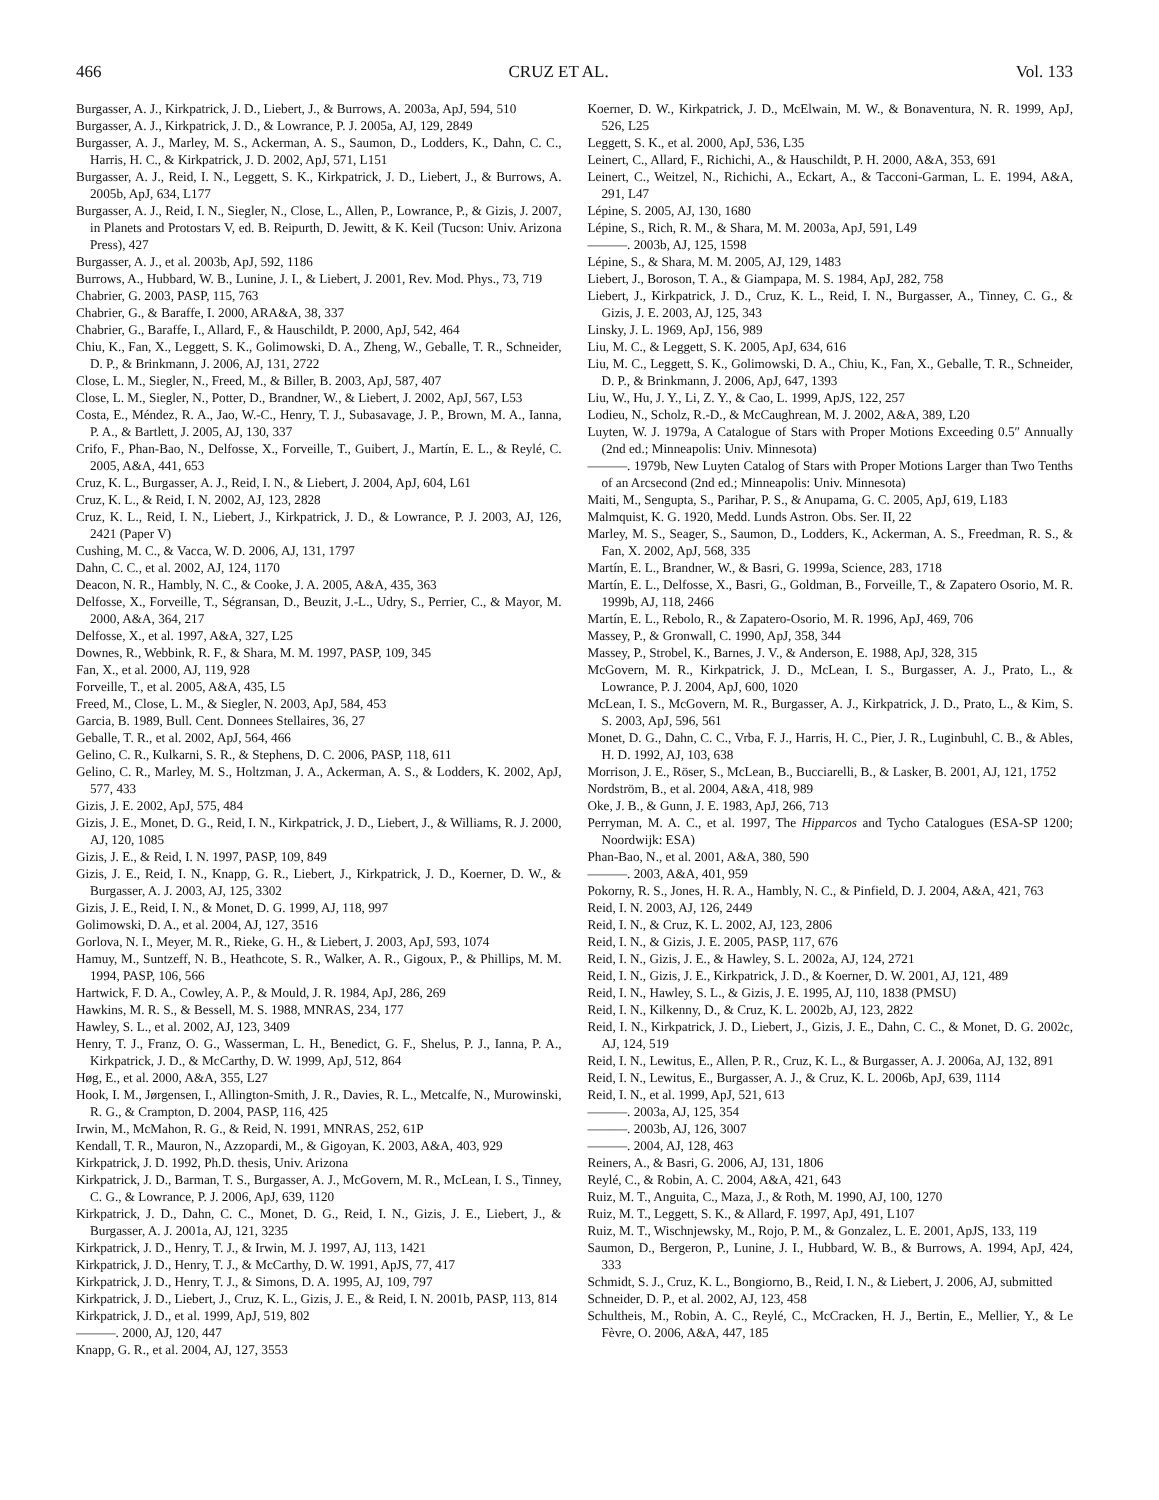466 CRUZ ET AL. Vol. 133
Burgasser, A. J., Kirkpatrick, J. D., Liebert, J., & Burrows, A. 2003a, ApJ, 594, 510
Burgasser, A. J., Kirkpatrick, J. D., & Lowrance, P. J. 2005a, AJ, 129, 2849
Burgasser, A. J., Marley, M. S., Ackerman, A. S., Saumon, D., Lodders, K., Dahn, C. C., Harris, H. C., & Kirkpatrick, J. D. 2002, ApJ, 571, L151
Burgasser, A. J., Reid, I. N., Leggett, S. K., Kirkpatrick, J. D., Liebert, J., & Burrows, A. 2005b, ApJ, 634, L177
Burgasser, A. J., Reid, I. N., Siegler, N., Close, L., Allen, P., Lowrance, P., & Gizis, J. 2007, in Planets and Protostars V, ed. B. Reipurth, D. Jewitt, & K. Keil (Tucson: Univ. Arizona Press), 427
Burgasser, A. J., et al. 2003b, ApJ, 592, 1186
Burrows, A., Hubbard, W. B., Lunine, J. I., & Liebert, J. 2001, Rev. Mod. Phys., 73, 719
Chabrier, G. 2003, PASP, 115, 763
Chabrier, G., & Baraffe, I. 2000, ARA&A, 38, 337
Chabrier, G., Baraffe, I., Allard, F., & Hauschildt, P. 2000, ApJ, 542, 464
Chiu, K., Fan, X., Leggett, S. K., Golimowski, D. A., Zheng, W., Geballe, T. R., Schneider, D. P., & Brinkmann, J. 2006, AJ, 131, 2722
Close, L. M., Siegler, N., Freed, M., & Biller, B. 2003, ApJ, 587, 407
Close, L. M., Siegler, N., Potter, D., Brandner, W., & Liebert, J. 2002, ApJ, 567, L53
Costa, E., Méndez, R. A., Jao, W.-C., Henry, T. J., Subasavage, J. P., Brown, M. A., Ianna, P. A., & Bartlett, J. 2005, AJ, 130, 337
Crifo, F., Phan-Bao, N., Delfosse, X., Forveille, T., Guibert, J., Martín, E. L., & Reylé, C. 2005, A&A, 441, 653
Cruz, K. L., Burgasser, A. J., Reid, I. N., & Liebert, J. 2004, ApJ, 604, L61
Cruz, K. L., & Reid, I. N. 2002, AJ, 123, 2828
Cruz, K. L., Reid, I. N., Liebert, J., Kirkpatrick, J. D., & Lowrance, P. J. 2003, AJ, 126, 2421 (Paper V)
Cushing, M. C., & Vacca, W. D. 2006, AJ, 131, 1797
Dahn, C. C., et al. 2002, AJ, 124, 1170
Deacon, N. R., Hambly, N. C., & Cooke, J. A. 2005, A&A, 435, 363
Delfosse, X., Forveille, T., Ségransan, D., Beuzit, J.-L., Udry, S., Perrier, C., & Mayor, M. 2000, A&A, 364, 217
Delfosse, X., et al. 1997, A&A, 327, L25
Downes, R., Webbink, R. F., & Shara, M. M. 1997, PASP, 109, 345
Fan, X., et al. 2000, AJ, 119, 928
Forveille, T., et al. 2005, A&A, 435, L5
Freed, M., Close, L. M., & Siegler, N. 2003, ApJ, 584, 453
Garcia, B. 1989, Bull. Cent. Donnees Stellaires, 36, 27
Geballe, T. R., et al. 2002, ApJ, 564, 466
Gelino, C. R., Kulkarni, S. R., & Stephens, D. C. 2006, PASP, 118, 611
Gelino, C. R., Marley, M. S., Holtzman, J. A., Ackerman, A. S., & Lodders, K. 2002, ApJ, 577, 433
Gizis, J. E. 2002, ApJ, 575, 484
Gizis, J. E., Monet, D. G., Reid, I. N., Kirkpatrick, J. D., Liebert, J., & Williams, R. J. 2000, AJ, 120, 1085
Gizis, J. E., & Reid, I. N. 1997, PASP, 109, 849
Gizis, J. E., Reid, I. N., Knapp, G. R., Liebert, J., Kirkpatrick, J. D., Koerner, D. W., & Burgasser, A. J. 2003, AJ, 125, 3302
Gizis, J. E., Reid, I. N., & Monet, D. G. 1999, AJ, 118, 997
Golimowski, D. A., et al. 2004, AJ, 127, 3516
Gorlova, N. I., Meyer, M. R., Rieke, G. H., & Liebert, J. 2003, ApJ, 593, 1074
Hamuy, M., Suntzeff, N. B., Heathcote, S. R., Walker, A. R., Gigoux, P., & Phillips, M. M. 1994, PASP, 106, 566
Hartwick, F. D. A., Cowley, A. P., & Mould, J. R. 1984, ApJ, 286, 269
Hawkins, M. R. S., & Bessell, M. S. 1988, MNRAS, 234, 177
Hawley, S. L., et al. 2002, AJ, 123, 3409
Henry, T. J., Franz, O. G., Wasserman, L. H., Benedict, G. F., Shelus, P. J., Ianna, P. A., Kirkpatrick, J. D., & McCarthy, D. W. 1999, ApJ, 512, 864
Høg, E., et al. 2000, A&A, 355, L27
Hook, I. M., Jørgensen, I., Allington-Smith, J. R., Davies, R. L., Metcalfe, N., Murowinski, R. G., & Crampton, D. 2004, PASP, 116, 425
Irwin, M., McMahon, R. G., & Reid, N. 1991, MNRAS, 252, 61P
Kendall, T. R., Mauron, N., Azzopardi, M., & Gigoyan, K. 2003, A&A, 403, 929
Kirkpatrick, J. D. 1992, Ph.D. thesis, Univ. Arizona
Kirkpatrick, J. D., Barman, T. S., Burgasser, A. J., McGovern, M. R., McLean, I. S., Tinney, C. G., & Lowrance, P. J. 2006, ApJ, 639, 1120
Kirkpatrick, J. D., Dahn, C. C., Monet, D. G., Reid, I. N., Gizis, J. E., Liebert, J., & Burgasser, A. J. 2001a, AJ, 121, 3235
Kirkpatrick, J. D., Henry, T. J., & Irwin, M. J. 1997, AJ, 113, 1421
Kirkpatrick, J. D., Henry, T. J., & McCarthy, D. W. 1991, ApJS, 77, 417
Kirkpatrick, J. D., Henry, T. J., & Simons, D. A. 1995, AJ, 109, 797
Kirkpatrick, J. D., Liebert, J., Cruz, K. L., Gizis, J. E., & Reid, I. N. 2001b, PASP, 113, 814
Kirkpatrick, J. D., et al. 1999, ApJ, 519, 802
———. 2000, AJ, 120, 447
Knapp, G. R., et al. 2004, AJ, 127, 3553
Koerner, D. W., Kirkpatrick, J. D., McElwain, M. W., & Bonaventura, N. R. 1999, ApJ, 526, L25
Leggett, S. K., et al. 2000, ApJ, 536, L35
Leinert, C., Allard, F., Richichi, A., & Hauschildt, P. H. 2000, A&A, 353, 691
Leinert, C., Weitzel, N., Richichi, A., Eckart, A., & Tacconi-Garman, L. E. 1994, A&A, 291, L47
Lépine, S. 2005, AJ, 130, 1680
Lépine, S., Rich, R. M., & Shara, M. M. 2003a, ApJ, 591, L49
———. 2003b, AJ, 125, 1598
Lépine, S., & Shara, M. M. 2005, AJ, 129, 1483
Liebert, J., Boroson, T. A., & Giampapa, M. S. 1984, ApJ, 282, 758
Liebert, J., Kirkpatrick, J. D., Cruz, K. L., Reid, I. N., Burgasser, A., Tinney, C. G., & Gizis, J. E. 2003, AJ, 125, 343
Linsky, J. L. 1969, ApJ, 156, 989
Liu, M. C., & Leggett, S. K. 2005, ApJ, 634, 616
Liu, M. C., Leggett, S. K., Golimowski, D. A., Chiu, K., Fan, X., Geballe, T. R., Schneider, D. P., & Brinkmann, J. 2006, ApJ, 647, 1393
Liu, W., Hu, J. Y., Li, Z. Y., & Cao, L. 1999, ApJS, 122, 257
Lodieu, N., Scholz, R.-D., & McCaughrean, M. J. 2002, A&A, 389, L20
Luyten, W. J. 1979a, A Catalogue of Stars with Proper Motions Exceeding 0.5″ Annually (2nd ed.; Minneapolis: Univ. Minnesota)
———. 1979b, New Luyten Catalog of Stars with Proper Motions Larger than Two Tenths of an Arcsecond (2nd ed.; Minneapolis: Univ. Minnesota)
Maiti, M., Sengupta, S., Parihar, P. S., & Anupama, G. C. 2005, ApJ, 619, L183
Malmquist, K. G. 1920, Medd. Lunds Astron. Obs. Ser. II, 22
Marley, M. S., Seager, S., Saumon, D., Lodders, K., Ackerman, A. S., Freedman, R. S., & Fan, X. 2002, ApJ, 568, 335
Martín, E. L., Brandner, W., & Basri, G. 1999a, Science, 283, 1718
Martín, E. L., Delfosse, X., Basri, G., Goldman, B., Forveille, T., & Zapatero Osorio, M. R. 1999b, AJ, 118, 2466
Martín, E. L., Rebolo, R., & Zapatero-Osorio, M. R. 1996, ApJ, 469, 706
Massey, P., & Gronwall, C. 1990, ApJ, 358, 344
Massey, P., Strobel, K., Barnes, J. V., & Anderson, E. 1988, ApJ, 328, 315
McGovern, M. R., Kirkpatrick, J. D., McLean, I. S., Burgasser, A. J., Prato, L., & Lowrance, P. J. 2004, ApJ, 600, 1020
McLean, I. S., McGovern, M. R., Burgasser, A. J., Kirkpatrick, J. D., Prato, L., & Kim, S. S. 2003, ApJ, 596, 561
Monet, D. G., Dahn, C. C., Vrba, F. J., Harris, H. C., Pier, J. R., Luginbuhl, C. B., & Ables, H. D. 1992, AJ, 103, 638
Morrison, J. E., Röser, S., McLean, B., Bucciarelli, B., & Lasker, B. 2001, AJ, 121, 1752
Nordström, B., et al. 2004, A&A, 418, 989
Oke, J. B., & Gunn, J. E. 1983, ApJ, 266, 713
Perryman, M. A. C., et al. 1997, The Hipparcos and Tycho Catalogues (ESA-SP 1200; Noordwijk: ESA)
Phan-Bao, N., et al. 2001, A&A, 380, 590
———. 2003, A&A, 401, 959
Pokorny, R. S., Jones, H. R. A., Hambly, N. C., & Pinfield, D. J. 2004, A&A, 421, 763
Reid, I. N. 2003, AJ, 126, 2449
Reid, I. N., & Cruz, K. L. 2002, AJ, 123, 2806
Reid, I. N., & Gizis, J. E. 2005, PASP, 117, 676
Reid, I. N., Gizis, J. E., & Hawley, S. L. 2002a, AJ, 124, 2721
Reid, I. N., Gizis, J. E., Kirkpatrick, J. D., & Koerner, D. W. 2001, AJ, 121, 489
Reid, I. N., Hawley, S. L., & Gizis, J. E. 1995, AJ, 110, 1838 (PMSU)
Reid, I. N., Kilkenny, D., & Cruz, K. L. 2002b, AJ, 123, 2822
Reid, I. N., Kirkpatrick, J. D., Liebert, J., Gizis, J. E., Dahn, C. C., & Monet, D. G. 2002c, AJ, 124, 519
Reid, I. N., Lewitus, E., Allen, P. R., Cruz, K. L., & Burgasser, A. J. 2006a, AJ, 132, 891
Reid, I. N., Lewitus, E., Burgasser, A. J., & Cruz, K. L. 2006b, ApJ, 639, 1114
Reid, I. N., et al. 1999, ApJ, 521, 613
———. 2003a, AJ, 125, 354
———. 2003b, AJ, 126, 3007
———. 2004, AJ, 128, 463
Reiners, A., & Basri, G. 2006, AJ, 131, 1806
Reylé, C., & Robin, A. C. 2004, A&A, 421, 643
Ruiz, M. T., Anguita, C., Maza, J., & Roth, M. 1990, AJ, 100, 1270
Ruiz, M. T., Leggett, S. K., & Allard, F. 1997, ApJ, 491, L107
Ruiz, M. T., Wischnjewsky, M., Rojo, P. M., & Gonzalez, L. E. 2001, ApJS, 133, 119
Saumon, D., Bergeron, P., Lunine, J. I., Hubbard, W. B., & Burrows, A. 1994, ApJ, 424, 333
Schmidt, S. J., Cruz, K. L., Bongiorno, B., Reid, I. N., & Liebert, J. 2006, AJ, submitted
Schneider, D. P., et al. 2002, AJ, 123, 458
Schultheis, M., Robin, A. C., Reylé, C., McCracken, H. J., Bertin, E., Mellier, Y., & Le Fèvre, O. 2006, A&A, 447, 185